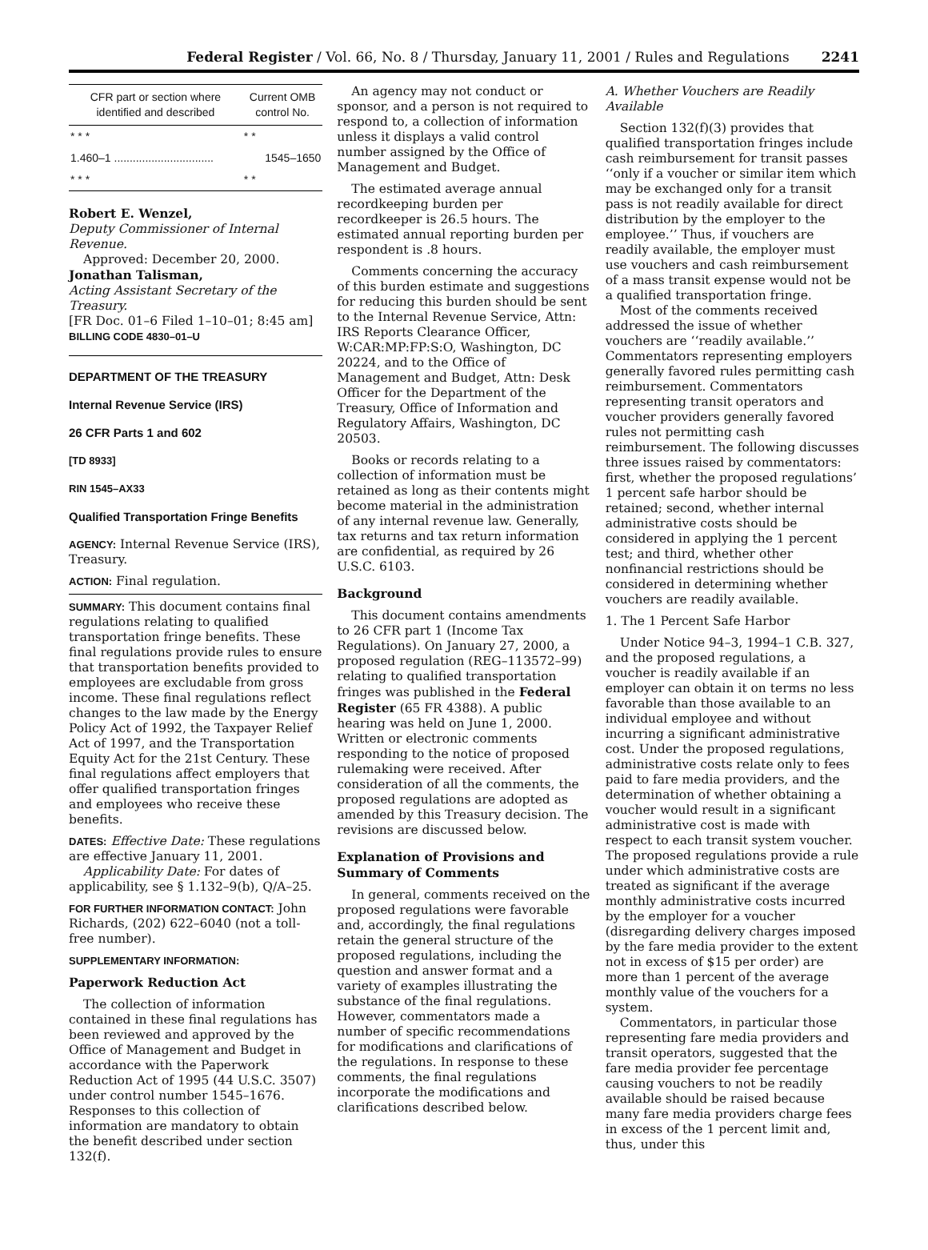Federal Register / Vol. 66, No. 8 / Thursday, January 11, 2001 / Rules and Regulations 2241
| CFR part or section where identified and described | Current OMB control No. |
| --- | --- |
| * * * | * * |
| 1.460–1 ................................ | 1545–1650 |
| * * * | * * |
Robert E. Wenzel,
Deputy Commissioner of Internal Revenue.
Approved: December 20, 2000.
Jonathan Talisman,
Acting Assistant Secretary of the Treasury.
[FR Doc. 01–6 Filed 1–10–01; 8:45 am]
BILLING CODE 4830–01–U
DEPARTMENT OF THE TREASURY
Internal Revenue Service (IRS)
26 CFR Parts 1 and 602
[TD 8933]
RIN 1545–AX33
Qualified Transportation Fringe Benefits
AGENCY: Internal Revenue Service (IRS), Treasury.
ACTION: Final regulation.
SUMMARY: This document contains final regulations relating to qualified transportation fringe benefits. These final regulations provide rules to ensure that transportation benefits provided to employees are excludable from gross income. These final regulations reflect changes to the law made by the Energy Policy Act of 1992, the Taxpayer Relief Act of 1997, and the Transportation Equity Act for the 21st Century. These final regulations affect employers that offer qualified transportation fringes and employees who receive these benefits.
DATES: Effective Date: These regulations are effective January 11, 2001.
Applicability Date: For dates of applicability, see § 1.132–9(b), Q/A–25.
FOR FURTHER INFORMATION CONTACT: John Richards, (202) 622–6040 (not a toll-free number).
SUPPLEMENTARY INFORMATION:
Paperwork Reduction Act
The collection of information contained in these final regulations has been reviewed and approved by the Office of Management and Budget in accordance with the Paperwork Reduction Act of 1995 (44 U.S.C. 3507) under control number 1545–1676. Responses to this collection of information are mandatory to obtain the benefit described under section 132(f).
An agency may not conduct or sponsor, and a person is not required to respond to, a collection of information unless it displays a valid control number assigned by the Office of Management and Budget.
The estimated average annual recordkeeping burden per recordkeeper is 26.5 hours. The estimated annual reporting burden per respondent is .8 hours.
Comments concerning the accuracy of this burden estimate and suggestions for reducing this burden should be sent to the Internal Revenue Service, Attn: IRS Reports Clearance Officer, W:CAR:MP:FP:S:O, Washington, DC 20224, and to the Office of Management and Budget, Attn: Desk Officer for the Department of the Treasury, Office of Information and Regulatory Affairs, Washington, DC 20503.
Books or records relating to a collection of information must be retained as long as their contents might become material in the administration of any internal revenue law. Generally, tax returns and tax return information are confidential, as required by 26 U.S.C. 6103.
Background
This document contains amendments to 26 CFR part 1 (Income Tax Regulations). On January 27, 2000, a proposed regulation (REG–113572–99) relating to qualified transportation fringes was published in the Federal Register (65 FR 4388). A public hearing was held on June 1, 2000. Written or electronic comments responding to the notice of proposed rulemaking were received. After consideration of all the comments, the proposed regulations are adopted as amended by this Treasury decision. The revisions are discussed below.
Explanation of Provisions and Summary of Comments
In general, comments received on the proposed regulations were favorable and, accordingly, the final regulations retain the general structure of the proposed regulations, including the question and answer format and a variety of examples illustrating the substance of the final regulations. However, commentators made a number of specific recommendations for modifications and clarifications of the regulations. In response to these comments, the final regulations incorporate the modifications and clarifications described below.
A. Whether Vouchers are Readily Available
Section 132(f)(3) provides that qualified transportation fringes include cash reimbursement for transit passes ‘‘only if a voucher or similar item which may be exchanged only for a transit pass is not readily available for direct distribution by the employer to the employee.’’ Thus, if vouchers are readily available, the employer must use vouchers and cash reimbursement of a mass transit expense would not be a qualified transportation fringe.
Most of the comments received addressed the issue of whether vouchers are ‘‘readily available.’’ Commentators representing employers generally favored rules permitting cash reimbursement. Commentators representing transit operators and voucher providers generally favored rules not permitting cash reimbursement. The following discusses three issues raised by commentators: first, whether the proposed regulations’ 1 percent safe harbor should be retained; second, whether internal administrative costs should be considered in applying the 1 percent test; and third, whether other nonfinancial restrictions should be considered in determining whether vouchers are readily available.
1. The 1 Percent Safe Harbor
Under Notice 94–3, 1994–1 C.B. 327, and the proposed regulations, a voucher is readily available if an employer can obtain it on terms no less favorable than those available to an individual employee and without incurring a significant administrative cost. Under the proposed regulations, administrative costs relate only to fees paid to fare media providers, and the determination of whether obtaining a voucher would result in a significant administrative cost is made with respect to each transit system voucher. The proposed regulations provide a rule under which administrative costs are treated as significant if the average monthly administrative costs incurred by the employer for a voucher (disregarding delivery charges imposed by the fare media provider to the extent not in excess of $15 per order) are more than 1 percent of the average monthly value of the vouchers for a system.
Commentators, in particular those representing fare media providers and transit operators, suggested that the fare media provider fee percentage causing vouchers to not be readily available should be raised because many fare media providers charge fees in excess of the 1 percent limit and, thus, under this